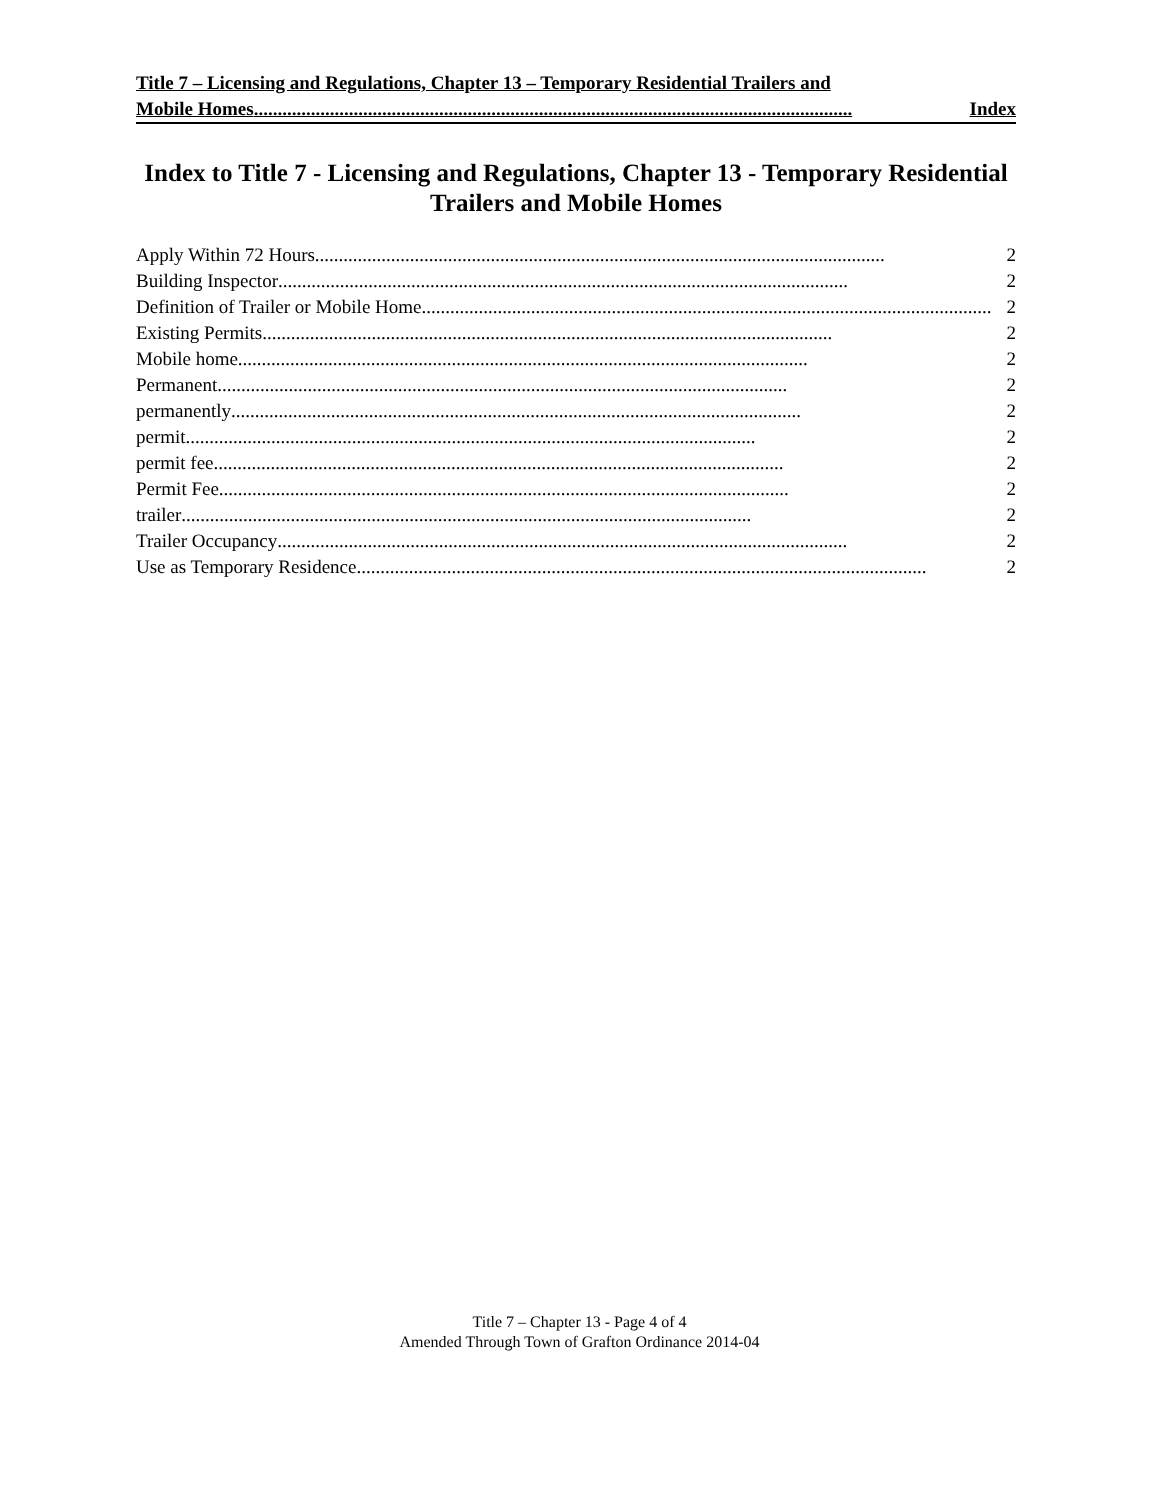Title 7 – Licensing and Regulations, Chapter 13 – Temporary Residential Trailers and
Mobile Homes.............................................................................................................................. Index
Index to Title 7 - Licensing and Regulations, Chapter 13 - Temporary Residential Trailers and Mobile Homes
Apply Within 72 Hours........................................................................................................................ 2
Building Inspector........................................................................................................................ 2
Definition of Trailer or Mobile Home........................................................................................................................ 2
Existing Permits........................................................................................................................ 2
Mobile home........................................................................................................................ 2
Permanent........................................................................................................................ 2
permanently........................................................................................................................ 2
permit........................................................................................................................ 2
permit fee........................................................................................................................ 2
Permit Fee........................................................................................................................ 2
trailer........................................................................................................................ 2
Trailer Occupancy........................................................................................................................ 2
Use as Temporary Residence........................................................................................................................ 2
Title 7 – Chapter 13 - Page 4 of 4
Amended Through Town of Grafton Ordinance 2014-04